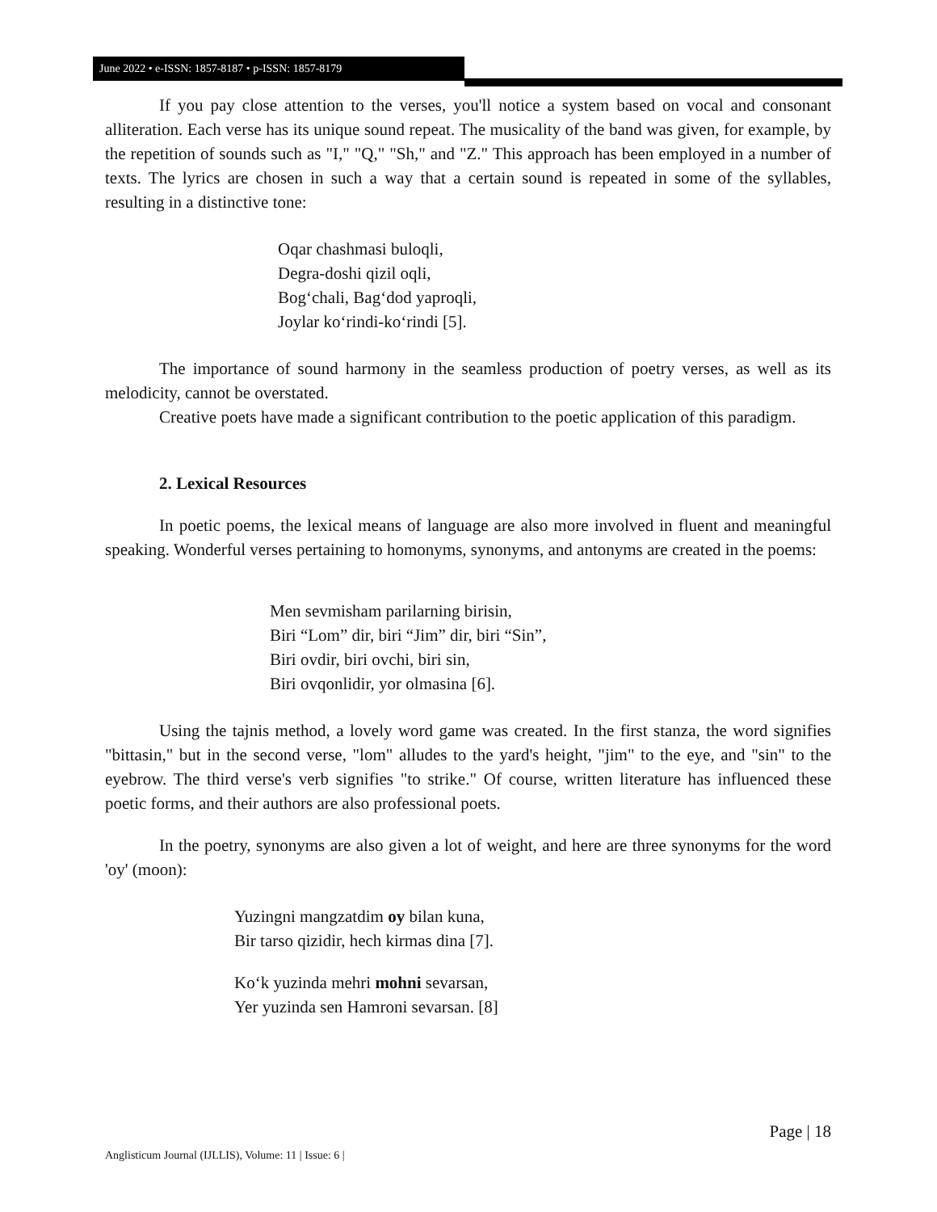June 2022 • e-ISSN: 1857-8187 • p-ISSN: 1857-8179
If you pay close attention to the verses, you'll notice a system based on vocal and consonant alliteration. Each verse has its unique sound repeat. The musicality of the band was given, for example, by the repetition of sounds such as "I," "Q," "Sh," and "Z." This approach has been employed in a number of texts. The lyrics are chosen in such a way that a certain sound is repeated in some of the syllables, resulting in a distinctive tone:
Oqar chashmasi buloqli,
Degra-doshi qizil oqli,
Bogʻchali, Bagʻdod yaproqli,
Joylar koʻrindi-koʻrindi [5].
The importance of sound harmony in the seamless production of poetry verses, as well as its melodicity, cannot be overstated.
Creative poets have made a significant contribution to the poetic application of this paradigm.
2. Lexical Resources
In poetic poems, the lexical means of language are also more involved in fluent and meaningful speaking. Wonderful verses pertaining to homonyms, synonyms, and antonyms are created in the poems:
Men sevmisham parilarning birisin,
Biri “Lom” dir, biri “Jim” dir, biri “Sin”,
Biri ovdir, biri ovchi, biri sin,
Biri ovqonlidir, yor olmasina [6].
Using the tajnis method, a lovely word game was created. In the first stanza, the word signifies "bittasin," but in the second verse, "lom" alludes to the yard's height, "jim" to the eye, and "sin" to the eyebrow. The third verse's verb signifies "to strike." Of course, written literature has influenced these poetic forms, and their authors are also professional poets.
In the poetry, synonyms are also given a lot of weight, and here are three synonyms for the word 'oy' (moon):
Yuzingni mangzatdim oy bilan kuna,
Bir tarso qizidir, hech kirmas dina [7].
Koʻk yuzinda mehri mohni sevarsan,
Yer yuzinda sen Hamroni sevarsan. [8]
Page | 18
Anglisticum Journal (IJLLIS), Volume: 11 | Issue: 6 |